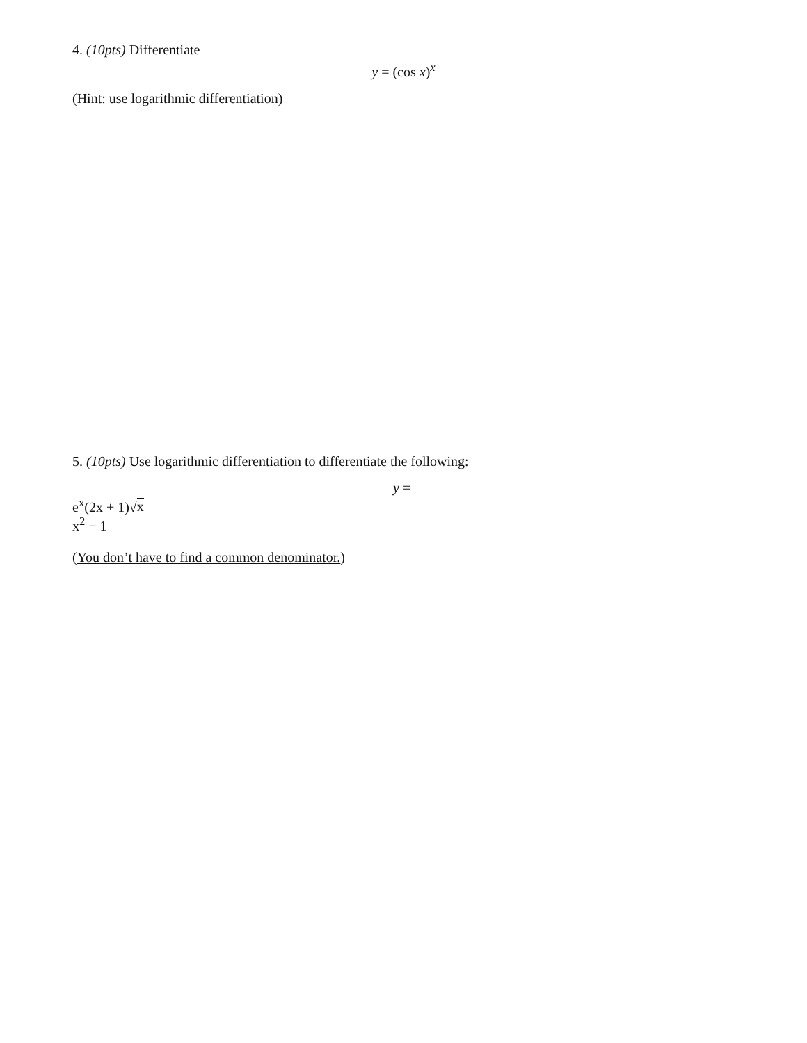4. (10pts) Differentiate
y = (cos x)<sup>x</sup>
(Hint: use logarithmic differentiation)
5. (10pts) Use logarithmic differentiation to differentiate the following:
y =
e<sup>x</sup>(2x + 1)√x
x<sup>2</sup> − 1
(You don’t have to find a common denominator.)